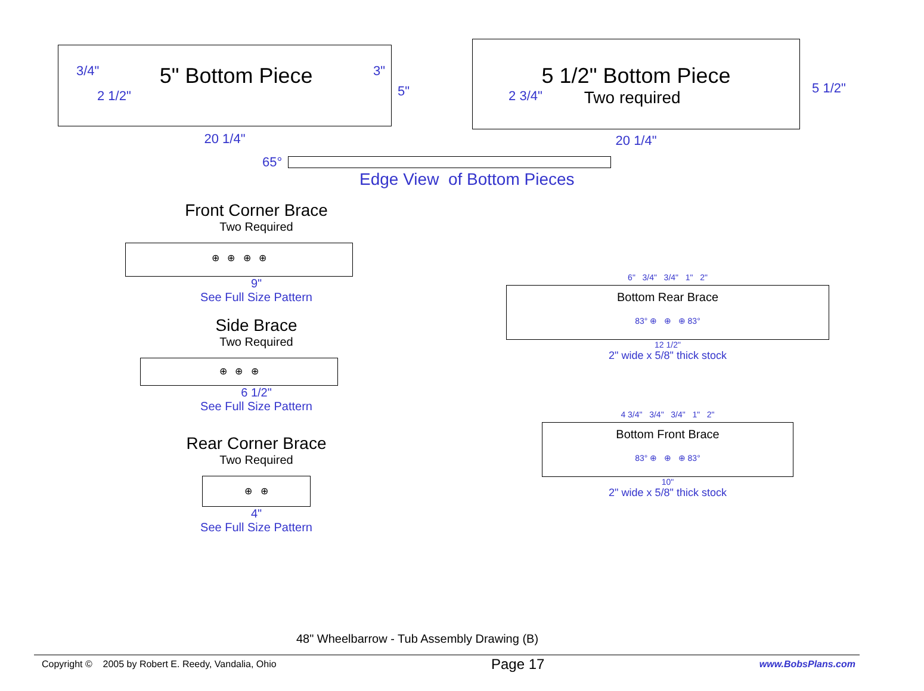3/4" 5" Bottom Piece 3"
2 1/2"
20 1/4"
5"
5 1/2" Bottom Piece
2 3/4" Two required
20 1/4"
5 1/2"
65°
Edge View of Bottom Pieces
Front Corner Brace
Two Required
⊕ ⊕ ⊕ ⊕
9"
See Full Size Pattern
Side Brace
Two Required
⊕ ⊕ ⊕
6 1/2"
See Full Size Pattern
Rear Corner Brace
Two Required
⊕ ⊕
4"
See Full Size Pattern
6" 3/4" 3/4" 1" 2"
Bottom Rear Brace
83° ⊕ ⊕ ⊕ 83°
12 1/2"
2" wide x 5/8" thick stock
4 3/4" 3/4" 3/4" 1" 2"
Bottom Front Brace
83° ⊕ ⊕ ⊕ 83°
10"
2" wide x 5/8" thick stock
48" Wheelbarrow - Tub Assembly Drawing (B)
Copyright © 2005 by Robert E. Reedy, Vandalia, Ohio Page 17 www.BobsPlans.com